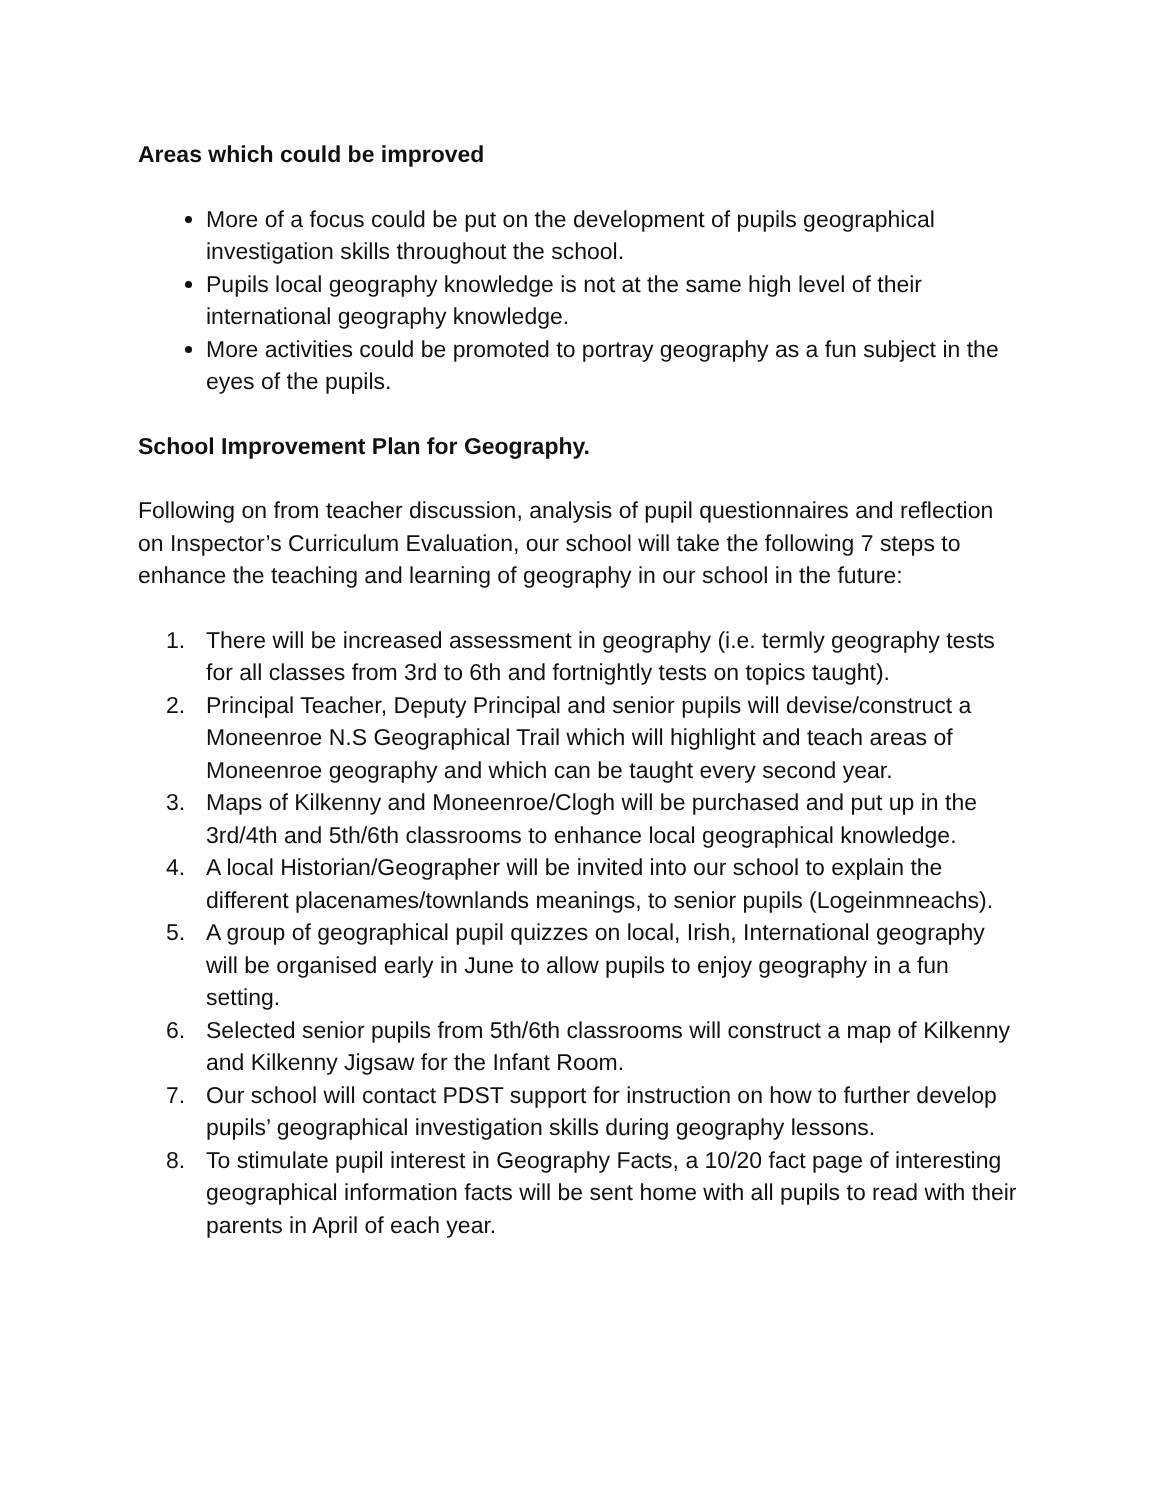Areas which could be improved
More of a focus could be put on the development of pupils geographical investigation skills throughout the school.
Pupils local geography knowledge is not at the same high level of their international geography knowledge.
More activities could be promoted to portray geography as a fun subject in the eyes of the pupils.
School Improvement Plan for Geography.
Following on from teacher discussion, analysis of pupil questionnaires and reflection on Inspector’s Curriculum Evaluation, our school will take the following 7 steps to enhance the teaching and learning of geography in our school in the future:
1. There will be increased assessment in geography (i.e. termly geography tests for all classes from 3rd to 6th and fortnightly tests on topics taught).
2. Principal Teacher, Deputy Principal and senior pupils will devise/construct a Moneenroe N.S Geographical Trail which will highlight and teach areas of Moneenroe geography and which can be taught every second year.
3. Maps of Kilkenny and Moneenroe/Clogh will be purchased and put up in the 3rd/4th and 5th/6th classrooms to enhance local geographical knowledge.
4. A local Historian/Geographer will be invited into our school to explain the different placenames/townlands meanings, to senior pupils (Logeinmneachs).
5. A group of geographical pupil quizzes on local, Irish, International geography will be organised early in June to allow pupils to enjoy geography in a fun setting.
6. Selected senior pupils from 5th/6th classrooms will construct a map of Kilkenny and Kilkenny Jigsaw for the Infant Room.
7. Our school will contact PDST support for instruction on how to further develop pupils’ geographical investigation skills during geography lessons.
8. To stimulate pupil interest in Geography Facts, a 10/20 fact page of interesting geographical information facts will be sent home with all pupils to read with their parents in April of each year.